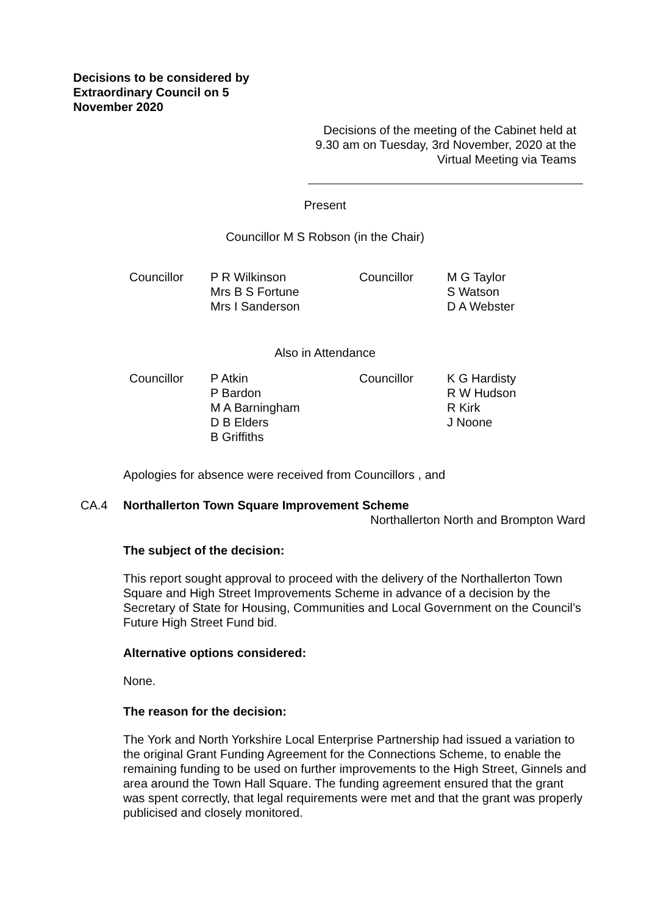Decisions to be considered by Extraordinary Council on 5 November 2020
Decisions of the meeting of the Cabinet held at 9.30 am on Tuesday, 3rd November, 2020 at the Virtual Meeting via Teams
Present
Councillor M S Robson (in the Chair)
| Councillor | P R Wilkinson Mrs B S Fortune Mrs I Sanderson | Councillor | M G Taylor S Watson D A Webster |
Also in Attendance
| Councillor | P Atkin P Bardon M A Barningham D B Elders B Griffiths | Councillor | K G Hardisty R W Hudson R Kirk J Noone |
Apologies for absence were received from Councillors , and
CA.4 Northallerton Town Square Improvement Scheme
Northallerton North and Brompton Ward
The subject of the decision:
This report sought approval to proceed with the delivery of the Northallerton Town Square and High Street Improvements Scheme in advance of a decision by the Secretary of State for Housing, Communities and Local Government on the Council’s Future High Street Fund bid.
Alternative options considered:
None.
The reason for the decision:
The York and North Yorkshire Local Enterprise Partnership had issued a variation to the original Grant Funding Agreement for the Connections Scheme, to enable the remaining funding to be used on further improvements to the High Street, Ginnels and area around the Town Hall Square. The funding agreement ensured that the grant was spent correctly, that legal requirements were met and that the grant was properly publicised and closely monitored.